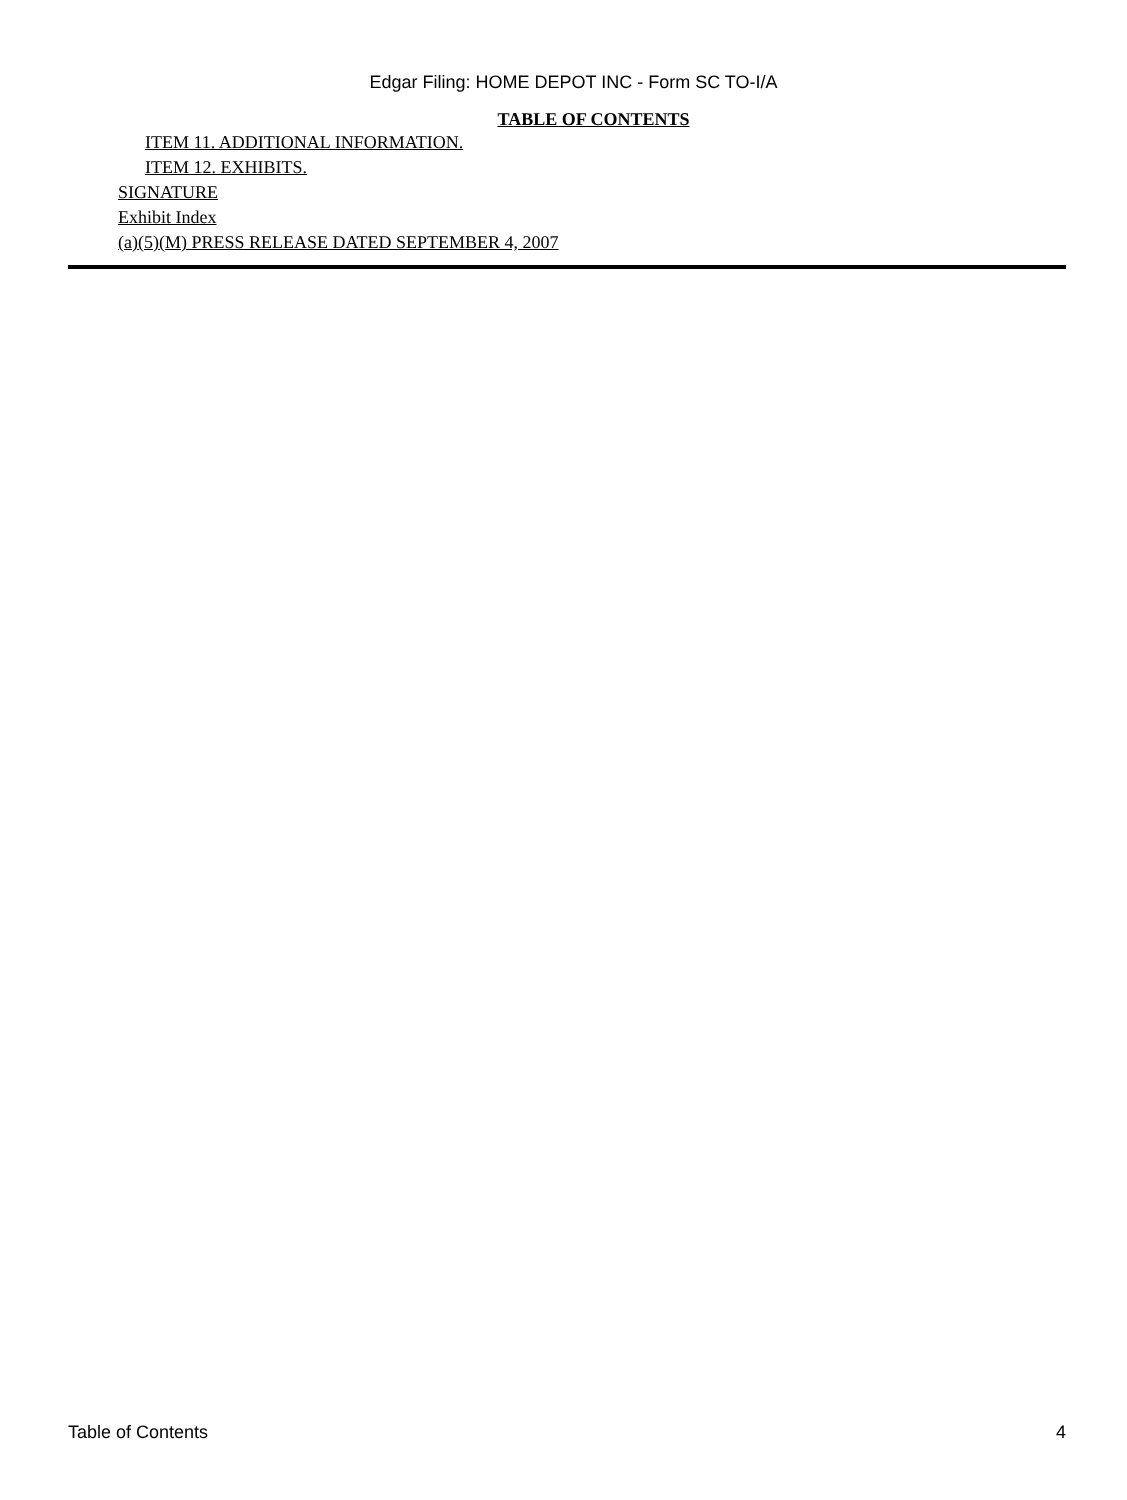Edgar Filing: HOME DEPOT INC - Form SC TO-I/A
TABLE OF CONTENTS
ITEM 11. ADDITIONAL INFORMATION.
ITEM 12. EXHIBITS.
SIGNATURE
Exhibit Index
(a)(5)(M) PRESS RELEASE DATED SEPTEMBER 4, 2007
Table of Contents 4